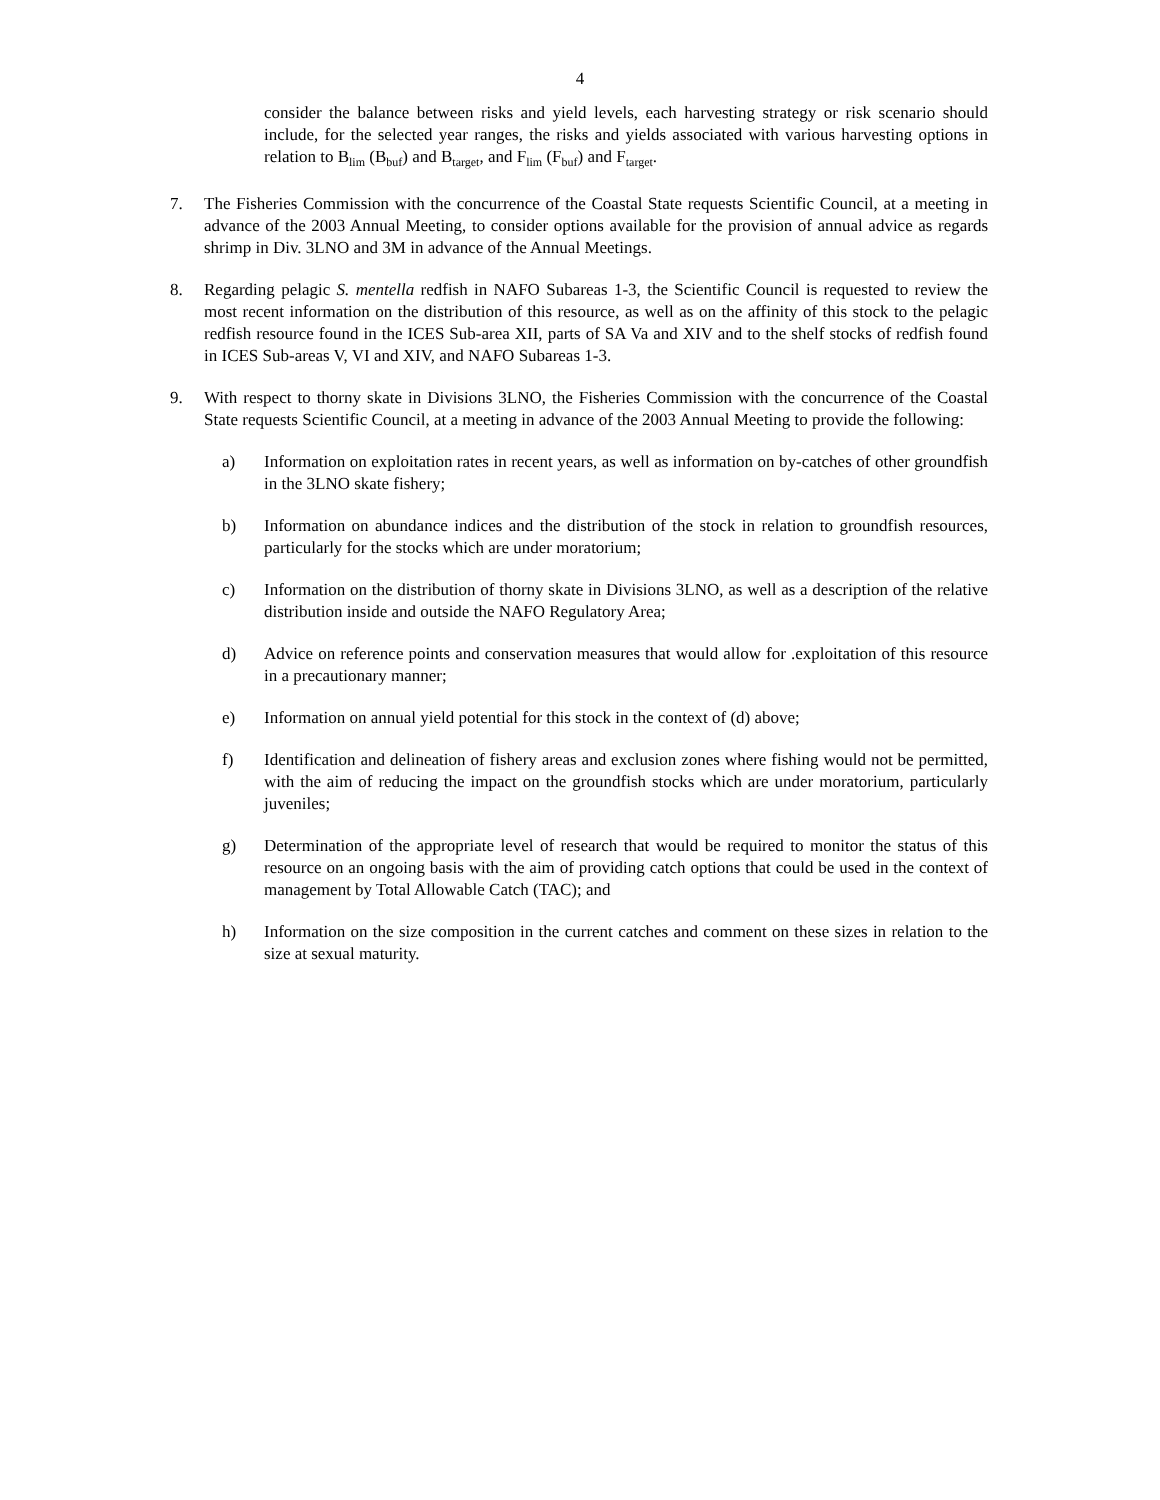4
consider the balance between risks and yield levels, each harvesting strategy or risk scenario should include, for the selected year ranges, the risks and yields associated with various harvesting options in relation to B<sub>lim</sub> (B<sub>buf</sub>) and B<sub>target</sub>, and F<sub>lim</sub> (F<sub>buf</sub>) and F<sub>target</sub>.
7. The Fisheries Commission with the concurrence of the Coastal State requests Scientific Council, at a meeting in advance of the 2003 Annual Meeting, to consider options available for the provision of annual advice as regards shrimp in Div. 3LNO and 3M in advance of the Annual Meetings.
8. Regarding pelagic S. mentella redfish in NAFO Subareas 1-3, the Scientific Council is requested to review the most recent information on the distribution of this resource, as well as on the affinity of this stock to the pelagic redfish resource found in the ICES Sub-area XII, parts of SA Va and XIV and to the shelf stocks of redfish found in ICES Sub-areas V, VI and XIV, and NAFO Subareas 1-3.
9. With respect to thorny skate in Divisions 3LNO, the Fisheries Commission with the concurrence of the Coastal State requests Scientific Council, at a meeting in advance of the 2003 Annual Meeting to provide the following:
a) Information on exploitation rates in recent years, as well as information on by-catches of other groundfish in the 3LNO skate fishery;
b) Information on abundance indices and the distribution of the stock in relation to groundfish resources, particularly for the stocks which are under moratorium;
c) Information on the distribution of thorny skate in Divisions 3LNO, as well as a description of the relative distribution inside and outside the NAFO Regulatory Area;
d) Advice on reference points and conservation measures that would allow for .exploitation of this resource in a precautionary manner;
e) Information on annual yield potential for this stock in the context of (d) above;
f) Identification and delineation of fishery areas and exclusion zones where fishing would not be permitted, with the aim of reducing the impact on the groundfish stocks which are under moratorium, particularly juveniles;
g) Determination of the appropriate level of research that would be required to monitor the status of this resource on an ongoing basis with the aim of providing catch options that could be used in the context of management by Total Allowable Catch (TAC); and
h) Information on the size composition in the current catches and comment on these sizes in relation to the size at sexual maturity.